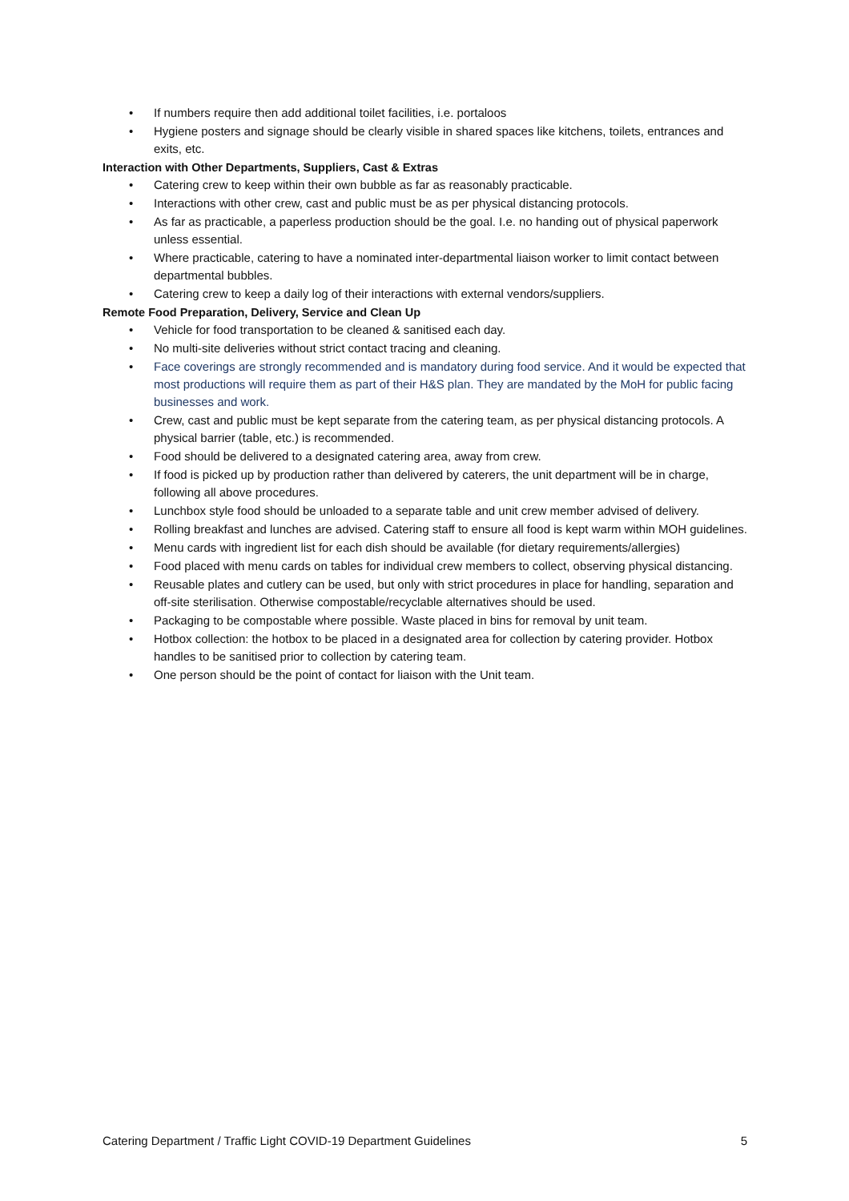• If numbers require then add additional toilet facilities, i.e. portaloos
• Hygiene posters and signage should be clearly visible in shared spaces like kitchens, toilets, entrances and exits, etc.
Interaction with Other Departments, Suppliers, Cast & Extras
• Catering crew to keep within their own bubble as far as reasonably practicable.
• Interactions with other crew, cast and public must be as per physical distancing protocols.
• As far as practicable, a paperless production should be the goal. I.e. no handing out of physical paperwork unless essential.
• Where practicable, catering to have a nominated inter-departmental liaison worker to limit contact between departmental bubbles.
• Catering crew to keep a daily log of their interactions with external vendors/suppliers.
Remote Food Preparation, Delivery, Service and Clean Up
• Vehicle for food transportation to be cleaned & sanitised each day.
• No multi-site deliveries without strict contact tracing and cleaning.
• Face coverings are strongly recommended and is mandatory during food service. And it would be expected that most productions will require them as part of their H&S plan. They are mandated by the MoH for public facing businesses and work.
• Crew, cast and public must be kept separate from the catering team, as per physical distancing protocols. A physical barrier (table, etc.) is recommended.
• Food should be delivered to a designated catering area, away from crew.
• If food is picked up by production rather than delivered by caterers, the unit department will be in charge, following all above procedures.
• Lunchbox style food should be unloaded to a separate table and unit crew member advised of delivery.
• Rolling breakfast and lunches are advised. Catering staff to ensure all food is kept warm within MOH guidelines.
• Menu cards with ingredient list for each dish should be available (for dietary requirements/allergies)
• Food placed with menu cards on tables for individual crew members to collect, observing physical distancing.
• Reusable plates and cutlery can be used, but only with strict procedures in place for handling, separation and off-site sterilisation. Otherwise compostable/recyclable alternatives should be used.
• Packaging to be compostable where possible. Waste placed in bins for removal by unit team.
• Hotbox collection: the hotbox to be placed in a designated area for collection by catering provider. Hotbox handles to be sanitised prior to collection by catering team.
• One person should be the point of contact for liaison with the Unit team.
Catering Department / Traffic Light COVID-19 Department Guidelines 5